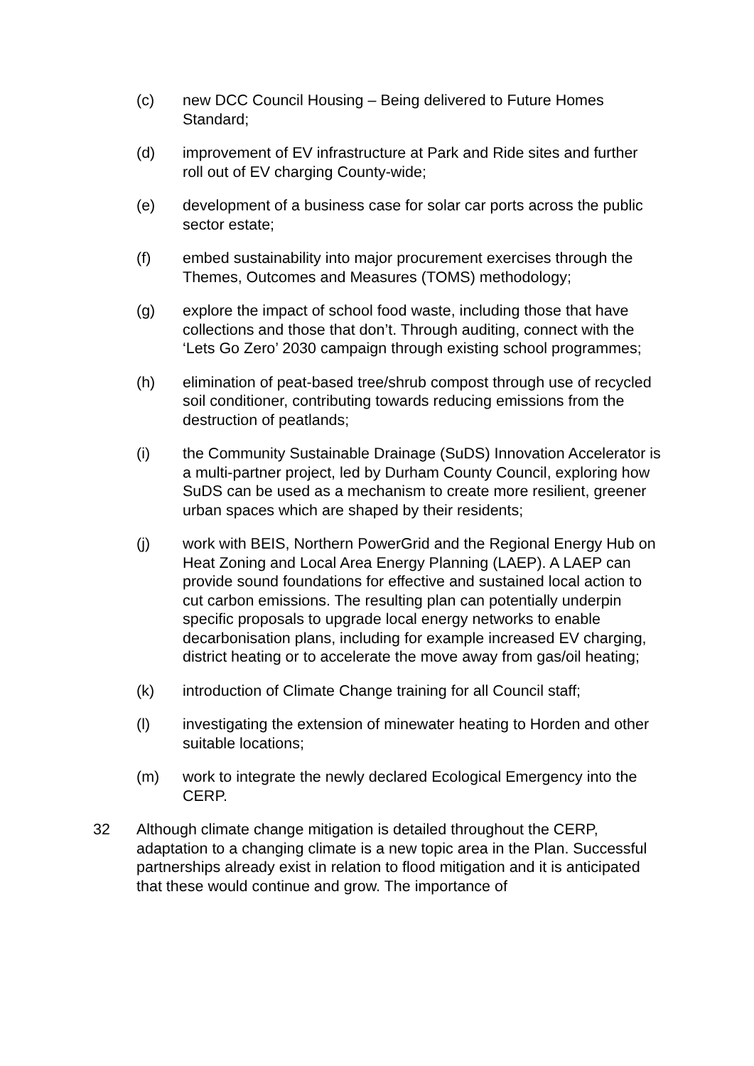(c) new DCC Council Housing – Being delivered to Future Homes Standard;
(d) improvement of EV infrastructure at Park and Ride sites and further roll out of EV charging County-wide;
(e) development of a business case for solar car ports across the public sector estate;
(f) embed sustainability into major procurement exercises through the Themes, Outcomes and Measures (TOMS) methodology;
(g) explore the impact of school food waste, including those that have collections and those that don’t. Through auditing, connect with the ‘Lets Go Zero’ 2030 campaign through existing school programmes;
(h) elimination of peat-based tree/shrub compost through use of recycled soil conditioner, contributing towards reducing emissions from the destruction of peatlands;
(i) the Community Sustainable Drainage (SuDS) Innovation Accelerator is a multi-partner project, led by Durham County Council, exploring how SuDS can be used as a mechanism to create more resilient, greener urban spaces which are shaped by their residents;
(j) work with BEIS, Northern PowerGrid and the Regional Energy Hub on Heat Zoning and Local Area Energy Planning (LAEP). A LAEP can provide sound foundations for effective and sustained local action to cut carbon emissions. The resulting plan can potentially underpin specific proposals to upgrade local energy networks to enable decarbonisation plans, including for example increased EV charging, district heating or to accelerate the move away from gas/oil heating;
(k) introduction of Climate Change training for all Council staff;
(l) investigating the extension of minewater heating to Horden and other suitable locations;
(m) work to integrate the newly declared Ecological Emergency into the CERP.
32 Although climate change mitigation is detailed throughout the CERP, adaptation to a changing climate is a new topic area in the Plan. Successful partnerships already exist in relation to flood mitigation and it is anticipated that these would continue and grow. The importance of